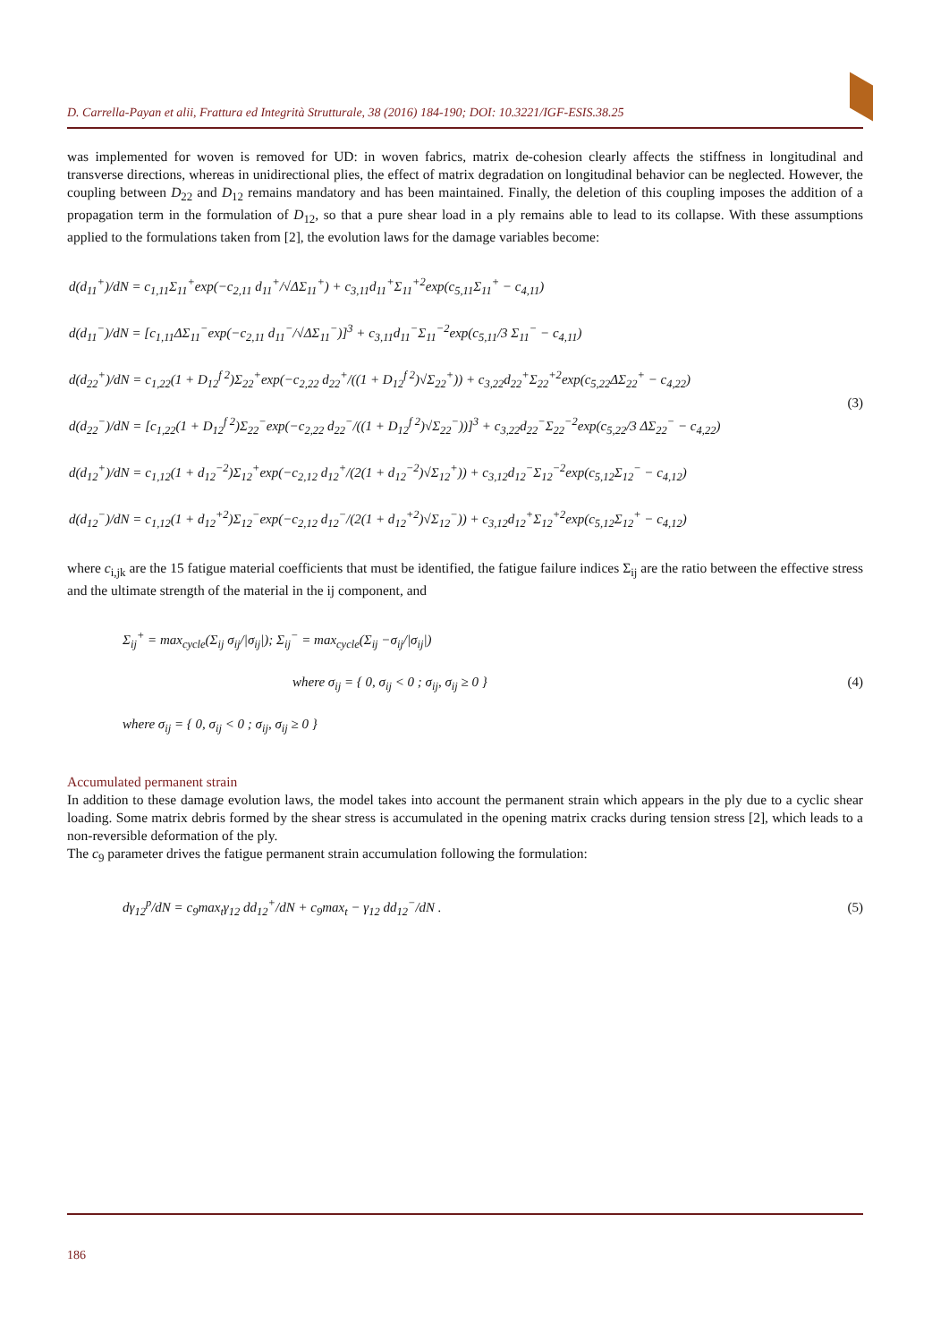D. Carrella-Payan et alii, Frattura ed Integrità Strutturale, 38 (2016) 184-190; DOI: 10.3221/IGF-ESIS.38.25
was implemented for woven is removed for UD: in woven fabrics, matrix de-cohesion clearly affects the stiffness in longitudinal and transverse directions, whereas in unidirectional plies, the effect of matrix degradation on longitudinal behavior can be neglected. However, the coupling between D<sub>22</sub> and D<sub>12</sub> remains mandatory and has been maintained. Finally, the deletion of this coupling imposes the addition of a propagation term in the formulation of D<sub>12</sub>, so that a pure shear load in a ply remains able to lead to its collapse. With these assumptions applied to the formulations taken from [2], the evolution laws for the damage variables become:
d(d<sub>11</sub><sup>+</sup>)/dN = c<sub>1,11</sub>Σ<sub>11</sub><sup>+</sup>exp(−c<sub>2,11</sub> d<sub>11</sub><sup>+</sup>/√ΔΣ<sub>11</sub><sup>+</sup>) + c<sub>3,11</sub>d<sub>11</sub><sup>+</sup>Σ<sub>11</sub><sup>+2</sup>exp(c<sub>5,11</sub>Σ<sub>11</sub><sup>+</sup> − c<sub>4,11</sub>)
d(d<sub>11</sub><sup>−</sup>)/dN = [c<sub>1,11</sub>ΔΣ<sub>11</sub><sup>−</sup>exp(−c<sub>2,11</sub> d<sub>11</sub><sup>−</sup>/√ΔΣ<sub>11</sub><sup>−</sup>)]<sup>3</sup> + c<sub>3,11</sub>d<sub>11</sub><sup>−</sup>Σ<sub>11</sub><sup>−2</sup>exp(c<sub>5,11</sub>/3 Σ<sub>11</sub><sup>−</sup> − c<sub>4,11</sub>)
d(d<sub>22</sub><sup>+</sup>)/dN = c<sub>1,22</sub>(1 + D<sub>12</sub><sup>f 2</sup>)Σ<sub>22</sub><sup>+</sup>exp(−c<sub>2,22</sub> d<sub>22</sub><sup>+</sup>/((1 + D<sub>12</sub><sup>f 2</sup>)√Σ<sub>22</sub><sup>+</sup>)) + c<sub>3,22</sub>d<sub>22</sub><sup>+</sup>Σ<sub>22</sub><sup>+2</sup>exp(c<sub>5,22</sub>ΔΣ<sub>22</sub><sup>+</sup> − c<sub>4,22</sub>)
d(d<sub>22</sub><sup>−</sup>)/dN = [c<sub>1,22</sub>(1 + D<sub>12</sub><sup>f 2</sup>)Σ<sub>22</sub><sup>−</sup>exp(−c<sub>2,22</sub> d<sub>22</sub><sup>−</sup>/((1 + D<sub>12</sub><sup>f 2</sup>)√Σ<sub>22</sub><sup>−</sup>))]<sup>3</sup> + c<sub>3,22</sub>d<sub>22</sub><sup>−</sup>Σ<sub>22</sub><sup>−2</sup>exp(c<sub>5,22</sub>/3 ΔΣ<sub>22</sub><sup>−</sup> − c<sub>4,22</sub>)
d(d<sub>12</sub><sup>+</sup>)/dN = c<sub>1,12</sub>(1 + d<sub>12</sub><sup>−2</sup>)Σ<sub>12</sub><sup>+</sup>exp(−c<sub>2,12</sub> d<sub>12</sub><sup>+</sup>/(2(1 + d<sub>12</sub><sup>−2</sup>)√Σ<sub>12</sub><sup>+</sup>)) + c<sub>3,12</sub>d<sub>12</sub><sup>−</sup>Σ<sub>12</sub><sup>−2</sup>exp(c<sub>5,12</sub>Σ<sub>12</sub><sup>−</sup> − c<sub>4,12</sub>)
d(d<sub>12</sub><sup>−</sup>)/dN = c<sub>1,12</sub>(1 + d<sub>12</sub><sup>+2</sup>)Σ<sub>12</sub><sup>−</sup>exp(−c<sub>2,12</sub> d<sub>12</sub><sup>−</sup>/(2(1 + d<sub>12</sub><sup>+2</sup>)√Σ<sub>12</sub><sup>−</sup>)) + c<sub>3,12</sub>d<sub>12</sub><sup>+</sup>Σ<sub>12</sub><sup>+2</sup>exp(c<sub>5,12</sub>Σ<sub>12</sub><sup>+</sup> − c<sub>4,12</sub>)
(3)
where c<sub>i,jk</sub> are the 15 fatigue material coefficients that must be identified, the fatigue failure indices Σ<sub>ij</sub> are the ratio between the effective stress and the ultimate strength of the material in the ij component, and
Σ<sub>ij</sub><sup>+</sup> = max<sub>cycle</sub>(Σ<sub>ij</sub> σ<sub>ij</sub>/|σ<sub>ij</sub>|); Σ<sub>ij</sub><sup>−</sup> = max<sub>cycle</sub>(Σ<sub>ij</sub> −σ<sub>ij</sub>/|σ<sub>ij</sub>|)
where σ<sub>ij</sub> = { 0, σ<sub>ij</sub> < 0 ; σ<sub>ij</sub>, σ<sub>ij</sub> ≥ 0 }
where σ<sub>ij</sub> = { 0, σ<sub>ij</sub> < 0 ; σ<sub>ij</sub>, σ<sub>ij</sub> ≥ 0 }
(4)
Accumulated permanent strain
In addition to these damage evolution laws, the model takes into account the permanent strain which appears in the ply due to a cyclic shear loading. Some matrix debris formed by the shear stress is accumulated in the opening matrix cracks during tension stress [2], which leads to a non-reversible deformation of the ply.
The c<sub>9</sub> parameter drives the fatigue permanent strain accumulation following the formulation:
dγ<sub>12</sub><sup>p</sup>/dN = c<sub>9</sub>max<sub>t</sub>γ<sub>12</sub> dd<sub>12</sub><sup>+</sup>/dN + c<sub>9</sub>max<sub>t</sub> − γ<sub>12</sub> dd<sub>12</sub><sup>−</sup>/dN .
(5)
186